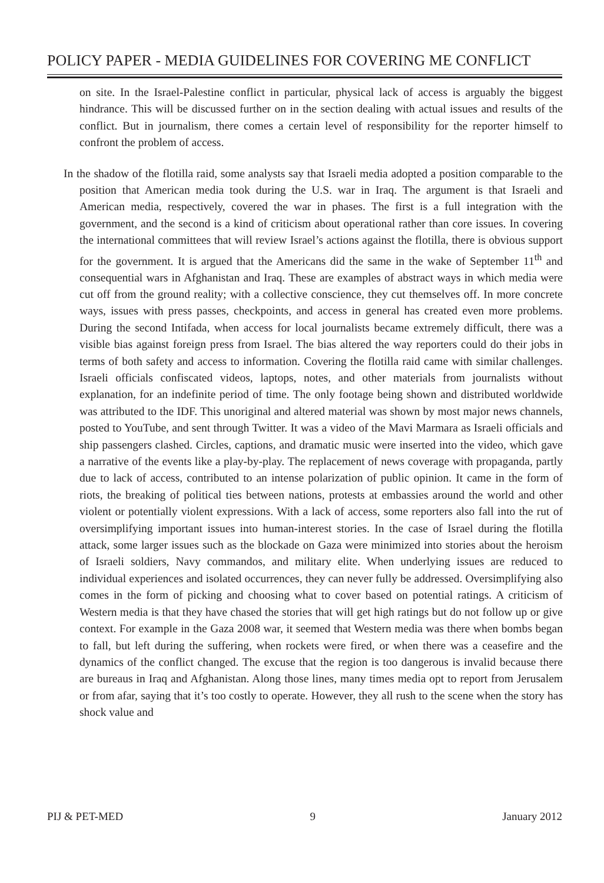POLICY PAPER - MEDIA GUIDELINES FOR COVERING ME CONFLICT
on site. In the Israel-Palestine conflict in particular, physical lack of access is arguably the biggest hindrance. This will be discussed further on in the section dealing with actual issues and results of the conflict. But in journalism, there comes a certain level of responsibility for the reporter himself to confront the problem of access.
In the shadow of the flotilla raid, some analysts say that Israeli media adopted a position comparable to the position that American media took during the U.S. war in Iraq. The argument is that Israeli and American media, respectively, covered the war in phases. The first is a full integration with the government, and the second is a kind of criticism about operational rather than core issues. In covering the international committees that will review Israel’s actions against the flotilla, there is obvious support for the government. It is argued that the Americans did the same in the wake of September 11<sup>th</sup> and consequential wars in Afghanistan and Iraq. These are examples of abstract ways in which media were cut off from the ground reality; with a collective conscience, they cut themselves off. In more concrete ways, issues with press passes, checkpoints, and access in general has created even more problems. During the second Intifada, when access for local journalists became extremely difficult, there was a visible bias against foreign press from Israel. The bias altered the way reporters could do their jobs in terms of both safety and access to information. Covering the flotilla raid came with similar challenges. Israeli officials confiscated videos, laptops, notes, and other materials from journalists without explanation, for an indefinite period of time. The only footage being shown and distributed worldwide was attributed to the IDF. This unoriginal and altered material was shown by most major news channels, posted to YouTube, and sent through Twitter. It was a video of the Mavi Marmara as Israeli officials and ship passengers clashed. Circles, captions, and dramatic music were inserted into the video, which gave a narrative of the events like a play-by-play. The replacement of news coverage with propaganda, partly due to lack of access, contributed to an intense polarization of public opinion. It came in the form of riots, the breaking of political ties between nations, protests at embassies around the world and other violent or potentially violent expressions. With a lack of access, some reporters also fall into the rut of oversimplifying important issues into human-interest stories. In the case of Israel during the flotilla attack, some larger issues such as the blockade on Gaza were minimized into stories about the heroism of Israeli soldiers, Navy commandos, and military elite. When underlying issues are reduced to individual experiences and isolated occurrences, they can never fully be addressed. Oversimplifying also comes in the form of picking and choosing what to cover based on potential ratings. A criticism of Western media is that they have chased the stories that will get high ratings but do not follow up or give context. For example in the Gaza 2008 war, it seemed that Western media was there when bombs began to fall, but left during the suffering, when rockets were fired, or when there was a ceasefire and the dynamics of the conflict changed. The excuse that the region is too dangerous is invalid because there are bureaus in Iraq and Afghanistan. Along those lines, many times media opt to report from Jerusalem or from afar, saying that it’s too costly to operate. However, they all rush to the scene when the story has shock value and
PIJ & PET-MED 9 January 2012